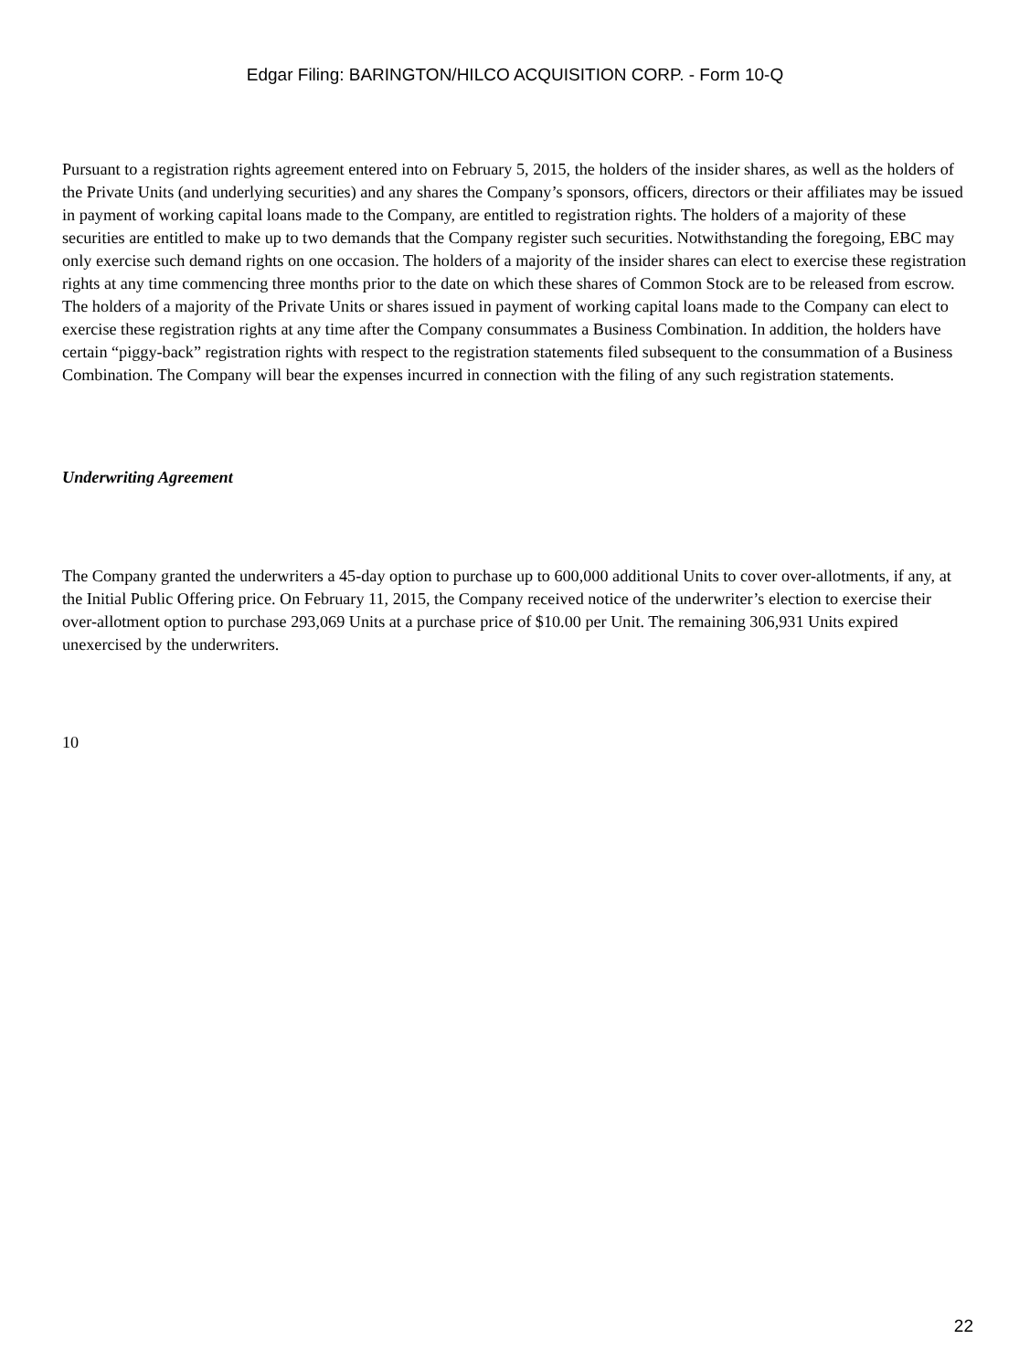Edgar Filing: BARINGTON/HILCO ACQUISITION CORP. - Form 10-Q
Pursuant to a registration rights agreement entered into on February 5, 2015, the holders of the insider shares, as well as the holders of the Private Units (and underlying securities) and any shares the Company’s sponsors, officers, directors or their affiliates may be issued in payment of working capital loans made to the Company, are entitled to registration rights. The holders of a majority of these securities are entitled to make up to two demands that the Company register such securities. Notwithstanding the foregoing, EBC may only exercise such demand rights on one occasion. The holders of a majority of the insider shares can elect to exercise these registration rights at any time commencing three months prior to the date on which these shares of Common Stock are to be released from escrow. The holders of a majority of the Private Units or shares issued in payment of working capital loans made to the Company can elect to exercise these registration rights at any time after the Company consummates a Business Combination. In addition, the holders have certain “piggy-back” registration rights with respect to the registration statements filed subsequent to the consummation of a Business Combination. The Company will bear the expenses incurred in connection with the filing of any such registration statements.
Underwriting Agreement
The Company granted the underwriters a 45-day option to purchase up to 600,000 additional Units to cover over-allotments, if any, at the Initial Public Offering price. On February 11, 2015, the Company received notice of the underwriter’s election to exercise their over-allotment option to purchase 293,069 Units at a purchase price of $10.00 per Unit. The remaining 306,931 Units expired unexercised by the underwriters.
10
22